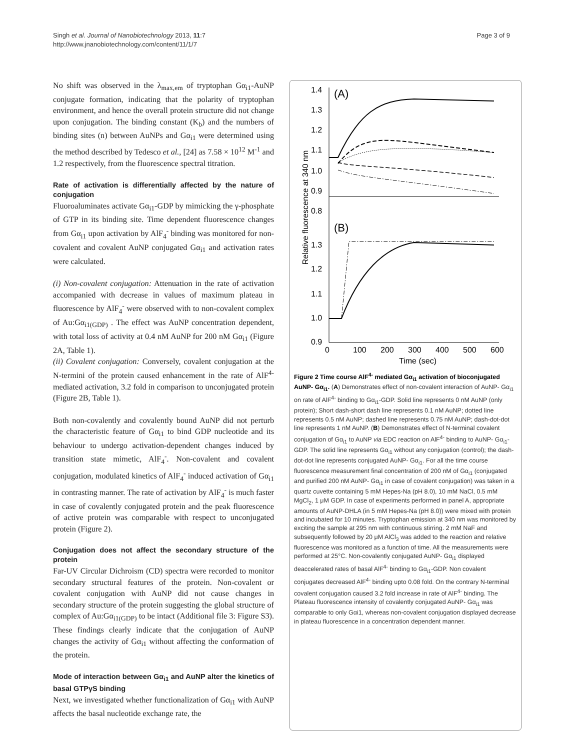Singh et al. Journal of Nanobiotechnology 2013, 11:7
http://www.jnanobiotechnology.com/content/11/1/7
Page 3 of 9
No shift was observed in the λ<sub>max,em</sub> of tryptophan Gα<sub>i1</sub>-AuNP conjugate formation, indicating that the polarity of tryptophan environment, and hence the overall protein structure did not change upon conjugation. The binding constant (K<sub>b</sub>) and the numbers of binding sites (n) between AuNPs and Gα<sub>i1</sub> were determined using the method described by Tedesco et al., [24] as 7.58 × 10<sup>12</sup> M<sup>-1</sup> and 1.2 respectively, from the fluorescence spectral titration.
Rate of activation is differentially affected by the nature of conjugation
Fluoroaluminates activate Gα<sub>i1</sub>-GDP by mimicking the γ-phosphate of GTP in its binding site. Time dependent fluorescence changes from Gα<sub>i1</sub> upon activation by AlF<sub>4</sub><sup>-</sup> binding was monitored for non-covalent and covalent AuNP conjugated Gα<sub>i1</sub> and activation rates were calculated.
(i) Non-covalent conjugation: Attenuation in the rate of activation accompanied with decrease in values of maximum plateau in fluorescence by AlF<sub>4</sub><sup>-</sup> were observed with to non-covalent complex of Au:Gα<sub>i1(GDP)</sub> . The effect was AuNP concentration dependent, with total loss of activity at 0.4 nM AuNP for 200 nM Gα<sub>i1</sub> (Figure 2A, Table 1).
(ii) Covalent conjugation: Conversely, covalent conjugation at the N-termini of the protein caused enhancement in the rate of AlF<sup>4-</sup> mediated activation, 3.2 fold in comparison to unconjugated protein (Figure 2B, Table 1).
Both non-covalently and covalently bound AuNP did not perturb the characteristic feature of Gα<sub>i1</sub> to bind GDP nucleotide and its behaviour to undergo activation-dependent changes induced by transition state mimetic, AlF<sub>4</sub><sup>-</sup>. Non-covalent and covalent conjugation, modulated kinetics of AlF<sub>4</sub><sup>-</sup> induced activation of Gα<sub>i1</sub> in contrasting manner. The rate of activation by AlF<sub>4</sub><sup>-</sup> is much faster in case of covalently conjugated protein and the peak fluorescence of active protein was comparable with respect to unconjugated protein (Figure 2).
Conjugation does not affect the secondary structure of the protein
Far-UV Circular Dichroism (CD) spectra were recorded to monitor secondary structural features of the protein. Non-covalent or covalent conjugation with AuNP did not cause changes in secondary structure of the protein suggesting the global structure of complex of Au:Gα<sub>i1(GDP)</sub> to be intact (Additional file 3: Figure S3). These findings clearly indicate that the conjugation of AuNP changes the activity of Gα<sub>i1</sub> without affecting the conformation of the protein.
Mode of interaction between Gα<sub>i1</sub> and AuNP alter the kinetics of basal GTPγS binding
Next, we investigated whether functionalization of Gα<sub>i1</sub> with AuNP affects the basal nucleotide exchange rate, the
Relative fluorescence at 340 nm
1.4
1.3
1.2
1.1
1.0
0.9
0.8
1.3
1.2
1.1
1.0
0.9
(A)
(B)
0
100
200
300
400
500
600
Time (sec)
Figure 2 Time course AlF<sup>4-</sup> mediated Gα<sub>i1</sub> activation of bioconjugated AuNP- Gα<sub>i1</sub>. (A) Demonstrates effect of non-covalent interaction of AuNP- Gα<sub>i1</sub> on rate of AlF<sup>4-</sup> binding to Gα<sub>i1</sub>-GDP. Solid line represents 0 nM AuNP (only protein); Short dash-short dash line represents 0.1 nM AuNP; dotted line represents 0.5 nM AuNP; dashed line represents 0.75 nM AuNP; dash-dot-dot line represents 1 nM AuNP. (B) Demonstrates effect of N-terminal covalent conjugation of Gα<sub>i1</sub> to AuNP via EDC reaction on AlF<sup>4-</sup> binding to AuNP- Gα<sub>i1</sub>-GDP. The solid line represents Gα<sub>i1</sub> without any conjugation (control); the dash-dot-dot line represents conjugated AuNP- Gα<sub>i1</sub>. For all the time course fluorescence measurement final concentration of 200 nM of Gα<sub>i1</sub> (conjugated and purified 200 nM AuNP- Gα<sub>i1</sub> in case of covalent conjugation) was taken in a quartz cuvette containing 5 mM Hepes-Na (pH 8.0), 10 mM NaCl, 0.5 mM MgCl<sub>2</sub>, 1 μM GDP. In case of experiments performed in panel A, appropriate amounts of AuNP-DHLA (in 5 mM Hepes-Na (pH 8.0)) were mixed with protein and incubated for 10 minutes. Tryptophan emission at 340 nm was monitored by exciting the sample at 295 nm with continuous stirring. 2 mM NaF and subsequently followed by 20 μM AlCl<sub>3</sub> was added to the reaction and relative fluorescence was monitored as a function of time. All the measurements were performed at 25°C. Non-covalently conjugated AuNP- Gα<sub>i1</sub> displayed deaccelerated rates of basal AlF<sup>4-</sup> binding to Gα<sub>i1</sub>-GDP. Non covalent conjugates decreased AlF<sup>4-</sup> binding upto 0.08 fold. On the contrary N-terminal covalent conjugation caused 3.2 fold increase in rate of AlF<sup>4-</sup> binding. The Plateau fluorescence intensity of covalently conjugated AuNP- Gα<sub>i1</sub> was comparable to only Gαi1, whereas non-covalent conjugation displayed decrease in plateau fluorescence in a concentration dependent manner.